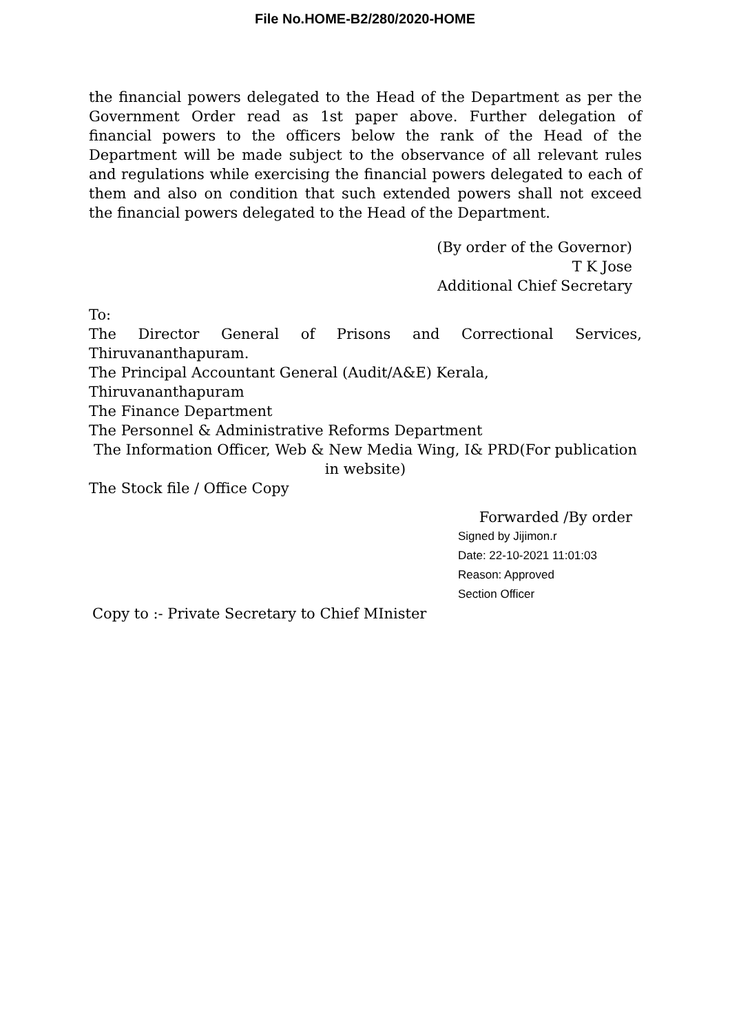File No.HOME-B2/280/2020-HOME
the financial powers delegated to the Head of the Department as per the Government Order read as 1st paper above. Further delegation of financial powers to the officers below the rank of the Head of the Department will be made subject to the observance of all relevant rules and regulations while exercising the financial powers delegated to each of them and also on condition that such extended powers shall not exceed the financial powers delegated to the Head of the Department.
(By order of the Governor)
T K Jose
Additional Chief Secretary
To:
The Director General of Prisons and Correctional Services,
Thiruvananthapuram.
The Principal Accountant General (Audit/A&E) Kerala, Thiruvananthapuram
The Finance Department
The Personnel & Administrative Reforms Department
The Information Officer, Web & New Media Wing, I& PRD(For publication in website)
The Stock file / Office Copy
Forwarded /By order
Signed by Jijimon.r
Date: 22-10-2021 11:01:03
Reason: Approved
Section Officer
Copy to :- Private Secretary to Chief MInister